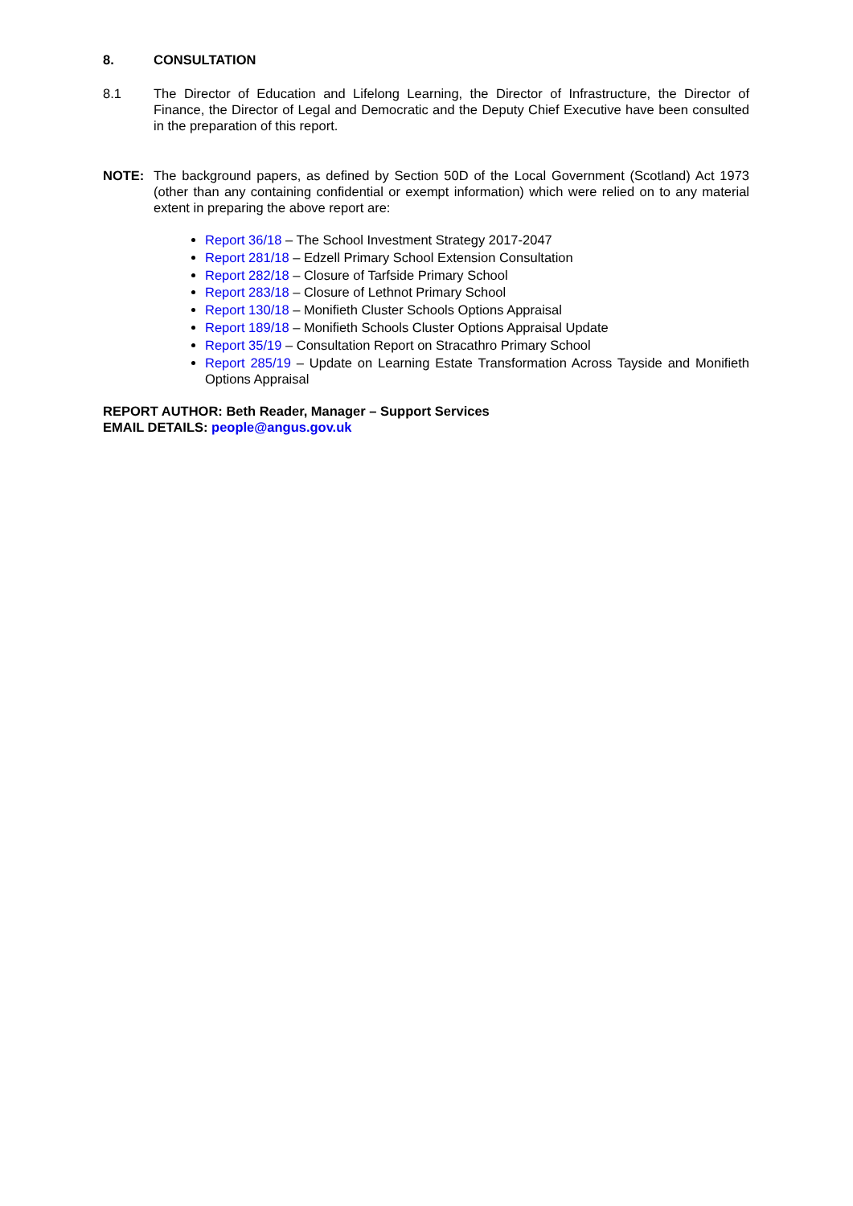8. CONSULTATION
8.1 The Director of Education and Lifelong Learning, the Director of Infrastructure, the Director of Finance, the Director of Legal and Democratic and the Deputy Chief Executive have been consulted in the preparation of this report.
NOTE: The background papers, as defined by Section 50D of the Local Government (Scotland) Act 1973 (other than any containing confidential or exempt information) which were relied on to any material extent in preparing the above report are:
Report 36/18 – The School Investment Strategy 2017-2047
Report 281/18 – Edzell Primary School Extension Consultation
Report 282/18 – Closure of Tarfside Primary School
Report 283/18 – Closure of Lethnot Primary School
Report 130/18 – Monifieth Cluster Schools Options Appraisal
Report 189/18 – Monifieth Schools Cluster Options Appraisal Update
Report 35/19 – Consultation Report on Stracathro Primary School
Report 285/19 – Update on Learning Estate Transformation Across Tayside and Monifieth Options Appraisal
REPORT AUTHOR: Beth Reader, Manager – Support Services
EMAIL DETAILS: people@angus.gov.uk